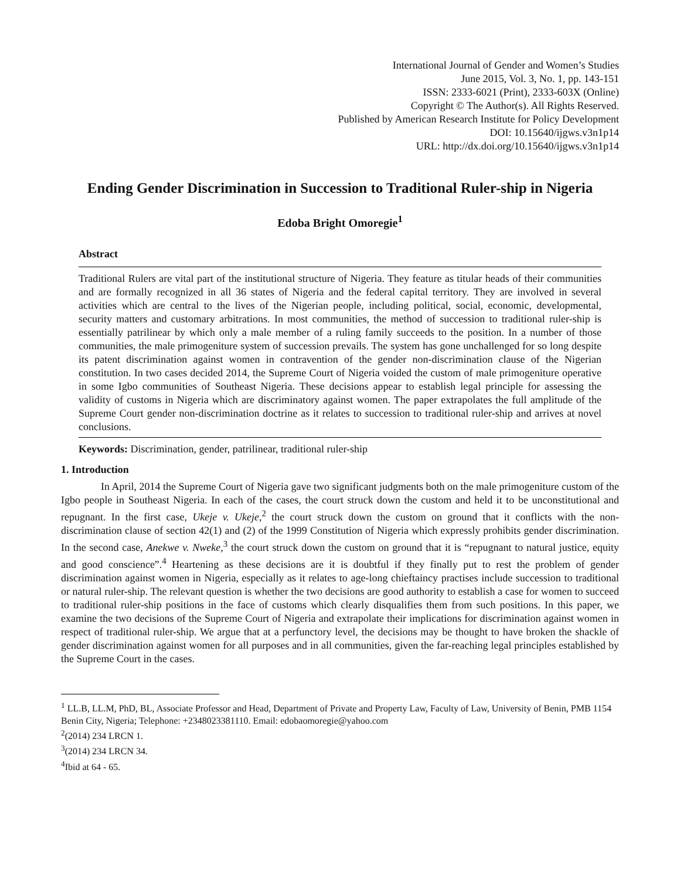International Journal of Gender and Women’s Studies
June 2015, Vol. 3, No. 1, pp. 143-151
ISSN: 2333-6021 (Print), 2333-603X (Online)
Copyright © The Author(s). All Rights Reserved.
Published by American Research Institute for Policy Development
DOI: 10.15640/ijgws.v3n1p14
URL: http://dx.doi.org/10.15640/ijgws.v3n1p14
Ending Gender Discrimination in Succession to Traditional Ruler-ship in Nigeria
Edoba Bright Omoregie<sup>1</sup>
Abstract
Traditional Rulers are vital part of the institutional structure of Nigeria. They feature as titular heads of their communities and are formally recognized in all 36 states of Nigeria and the federal capital territory. They are involved in several activities which are central to the lives of the Nigerian people, including political, social, economic, developmental, security matters and customary arbitrations. In most communities, the method of succession to traditional ruler-ship is essentially patrilinear by which only a male member of a ruling family succeeds to the position. In a number of those communities, the male primogeniture system of succession prevails. The system has gone unchallenged for so long despite its patent discrimination against women in contravention of the gender non-discrimination clause of the Nigerian constitution. In two cases decided 2014, the Supreme Court of Nigeria voided the custom of male primogeniture operative in some Igbo communities of Southeast Nigeria. These decisions appear to establish legal principle for assessing the validity of customs in Nigeria which are discriminatory against women. The paper extrapolates the full amplitude of the Supreme Court gender non-discrimination doctrine as it relates to succession to traditional ruler-ship and arrives at novel conclusions.
Keywords: Discrimination, gender, patrilinear, traditional ruler-ship
1. Introduction
In April, 2014 the Supreme Court of Nigeria gave two significant judgments both on the male primogeniture custom of the Igbo people in Southeast Nigeria. In each of the cases, the court struck down the custom and held it to be unconstitutional and repugnant. In the first case, Ukeje v. Ukeje,<sup>2</sup> the court struck down the custom on ground that it conflicts with the non-discrimination clause of section 42(1) and (2) of the 1999 Constitution of Nigeria which expressly prohibits gender discrimination. In the second case, Anekwe v. Nweke,<sup>3</sup> the court struck down the custom on ground that it is “repugnant to natural justice, equity and good conscience”.<sup>4</sup> Heartening as these decisions are it is doubtful if they finally put to rest the problem of gender discrimination against women in Nigeria, especially as it relates to age-long chieftaincy practises include succession to traditional or natural ruler-ship. The relevant question is whether the two decisions are good authority to establish a case for women to succeed to traditional ruler-ship positions in the face of customs which clearly disqualifies them from such positions. In this paper, we examine the two decisions of the Supreme Court of Nigeria and extrapolate their implications for discrimination against women in respect of traditional ruler-ship. We argue that at a perfunctory level, the decisions may be thought to have broken the shackle of gender discrimination against women for all purposes and in all communities, given the far-reaching legal principles established by the Supreme Court in the cases.
<sup>1</sup> LL.B, LL.M, PhD, BL, Associate Professor and Head, Department of Private and Property Law, Faculty of Law, University of Benin, PMB 1154 Benin City, Nigeria; Telephone: +2348023381110. Email: edobaomoregie@yahoo.com
<sup>2</sup> (2014) 234 LRCN 1.
<sup>3</sup> (2014) 234 LRCN 34.
<sup>4</sup> Ibid at 64 - 65.